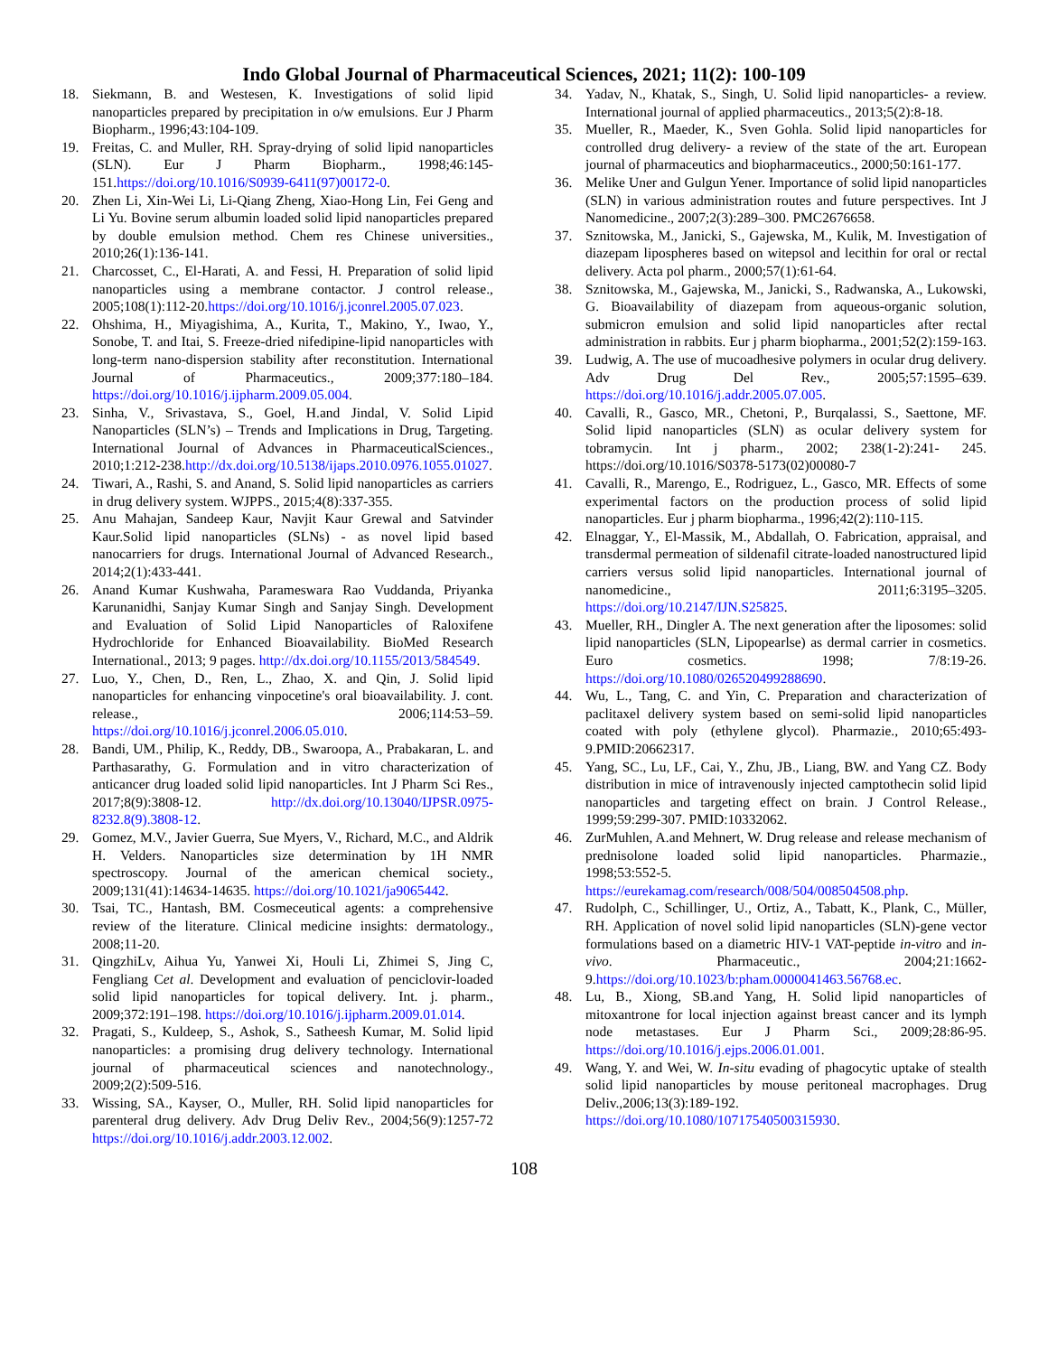Indo Global Journal of Pharmaceutical Sciences, 2021; 11(2): 100-109
18. Siekmann, B. and Westesen, K. Investigations of solid lipid nanoparticles prepared by precipitation in o/w emulsions. Eur J Pharm Biopharm., 1996;43:104-109.
19. Freitas, C. and Muller, RH. Spray-drying of solid lipid nanoparticles (SLN). Eur J Pharm Biopharm., 1998;46:145-151.https://doi.org/10.1016/S0939-6411(97)00172-0.
20. Zhen Li, Xin-Wei Li, Li-Qiang Zheng, Xiao-Hong Lin, Fei Geng and Li Yu. Bovine serum albumin loaded solid lipid nanoparticles prepared by double emulsion method. Chem res Chinese universities., 2010;26(1):136-141.
21. Charcosset, C., El-Harati, A. and Fessi, H. Preparation of solid lipid nanoparticles using a membrane contactor. J control release., 2005;108(1):112-20.https://doi.org/10.1016/j.jconrel.2005.07.023.
22. Ohshima, H., Miyagishima, A., Kurita, T., Makino, Y., Iwao, Y., Sonobe, T. and Itai, S. Freeze-dried nifedipine-lipid nanoparticles with long-term nano-dispersion stability after reconstitution. International Journal of Pharmaceutics., 2009;377:180–184. https://doi.org/10.1016/j.ijpharm.2009.05.004.
23. Sinha, V., Srivastava, S., Goel, H.and Jindal, V. Solid Lipid Nanoparticles (SLN’s) – Trends and Implications in Drug, Targeting. International Journal of Advances in PharmaceuticalSciences., 2010;1:212-238.http://dx.doi.org/10.5138/ijaps.2010.0976.1055.01027.
24. Tiwari, A., Rashi, S. and Anand, S. Solid lipid nanoparticles as carriers in drug delivery system. WJPPS., 2015;4(8):337-355.
25. Anu Mahajan, Sandeep Kaur, Navjit Kaur Grewal and Satvinder Kaur.Solid lipid nanoparticles (SLNs) - as novel lipid based nanocarriers for drugs. International Journal of Advanced Research., 2014;2(1):433-441.
26. Anand Kumar Kushwaha, Parameswara Rao Vuddanda, Priyanka Karunanidhi, Sanjay Kumar Singh and Sanjay Singh. Development and Evaluation of Solid Lipid Nanoparticles of Raloxifene Hydrochloride for Enhanced Bioavailability. BioMed Research International., 2013; 9 pages. http://dx.doi.org/10.1155/2013/584549.
27. Luo, Y., Chen, D., Ren, L., Zhao, X. and Qin, J. Solid lipid nanoparticles for enhancing vinpocetine's oral bioavailability. J. cont. release., 2006;114:53–59. https://doi.org/10.1016/j.jconrel.2006.05.010.
28. Bandi, UM., Philip, K., Reddy, DB., Swaroopa, A., Prabakaran, L. and Parthasarathy, G. Formulation and in vitro characterization of anticancer drug loaded solid lipid nanoparticles. Int J Pharm Sci Res., 2017;8(9):3808-12. http://dx.doi.org/10.13040/IJPSR.0975-8232.8(9).3808-12.
29. Gomez, M.V., Javier Guerra, Sue Myers, V., Richard, M.C., and Aldrik H. Velders. Nanoparticles size determination by 1H NMR spectroscopy. Journal of the american chemical society., 2009;131(41):14634-14635. https://doi.org/10.1021/ja9065442.
30. Tsai, TC., Hantash, BM. Cosmeceutical agents: a comprehensive review of the literature. Clinical medicine insights: dermatology., 2008;11-20.
31. QingzhiLv, Aihua Yu, Yanwei Xi, Houli Li, Zhimei S, Jing C, Fengliang Cet al. Development and evaluation of penciclovir-loaded solid lipid nanoparticles for topical delivery. Int. j. pharm., 2009;372:191–198. https://doi.org/10.1016/j.ijpharm.2009.01.014.
32. Pragati, S., Kuldeep, S., Ashok, S., Satheesh Kumar, M. Solid lipid nanoparticles: a promising drug delivery technology. International journal of pharmaceutical sciences and nanotechnology., 2009;2(2):509-516.
33. Wissing, SA., Kayser, O., Muller, RH. Solid lipid nanoparticles for parenteral drug delivery. Adv Drug Deliv Rev., 2004;56(9):1257-72 https://doi.org/10.1016/j.addr.2003.12.002.
34. Yadav, N., Khatak, S., Singh, U. Solid lipid nanoparticles- a review. International journal of applied pharmaceutics., 2013;5(2):8-18.
35. Mueller, R., Maeder, K., Sven Gohla. Solid lipid nanoparticles for controlled drug delivery- a review of the state of the art. European journal of pharmaceutics and biopharmaceutics., 2000;50:161-177.
36. Melike Uner and Gulgun Yener. Importance of solid lipid nanoparticles (SLN) in various administration routes and future perspectives. Int J Nanomedicine., 2007;2(3):289–300. PMC2676658.
37. Sznitowska, M., Janicki, S., Gajewska, M., Kulik, M. Investigation of diazepam lipospheres based on witepsol and lecithin for oral or rectal delivery. Acta pol pharm., 2000;57(1):61-64.
38. Sznitowska, M., Gajewska, M., Janicki, S., Radwanska, A., Lukowski, G. Bioavailability of diazepam from aqueous-organic solution, submicron emulsion and solid lipid nanoparticles after rectal administration in rabbits. Eur j pharm biopharma., 2001;52(2):159-163.
39. Ludwig, A. The use of mucoadhesive polymers in ocular drug delivery. Adv Drug Del Rev., 2005;57:1595–639. https://doi.org/10.1016/j.addr.2005.07.005.
40. Cavalli, R., Gasco, MR., Chetoni, P., Burqalassi, S., Saettone, MF. Solid lipid nanoparticles (SLN) as ocular delivery system for tobramycin. Int j pharm., 2002; 238(1-2):241- 245. https://doi.org/10.1016/S0378-5173(02)00080-7
41. Cavalli, R., Marengo, E., Rodriguez, L., Gasco, MR. Effects of some experimental factors on the production process of solid lipid nanoparticles. Eur j pharm biopharma., 1996;42(2):110-115.
42. Elnaggar, Y., El-Massik, M., Abdallah, O. Fabrication, appraisal, and transdermal permeation of sildenafil citrate-loaded nanostructured lipid carriers versus solid lipid nanoparticles. International journal of nanomedicine., 2011;6:3195–3205. https://doi.org/10.2147/IJN.S25825.
43. Mueller, RH., Dingler A. The next generation after the liposomes: solid lipid nanoparticles (SLN, Lipopearlse) as dermal carrier in cosmetics. Euro cosmetics. 1998; 7/8:19-26. https://doi.org/10.1080/026520499288690.
44. Wu, L., Tang, C. and Yin, C. Preparation and characterization of paclitaxel delivery system based on semi-solid lipid nanoparticles coated with poly (ethylene glycol). Pharmazie., 2010;65:493-9.PMID:20662317.
45. Yang, SC., Lu, LF., Cai, Y., Zhu, JB., Liang, BW. and Yang CZ. Body distribution in mice of intravenously injected camptothecin solid lipid nanoparticles and targeting effect on brain. J Control Release., 1999;59:299-307. PMID:10332062.
46. ZurMuhlen, A.and Mehnert, W. Drug release and release mechanism of prednisolone loaded solid lipid nanoparticles. Pharmazie., 1998;53:552-5. https://eurekamag.com/research/008/504/008504508.php.
47. Rudolph, C., Schillinger, U., Ortiz, A., Tabatt, K., Plank, C., Müller, RH. Application of novel solid lipid nanoparticles (SLN)-gene vector formulations based on a diametric HIV-1 VAT-peptide in-vitro and in-vivo. Pharmaceutic., 2004;21:1662-9.https://doi.org/10.1023/b:pham.0000041463.56768.ec.
48. Lu, B., Xiong, SB.and Yang, H. Solid lipid nanoparticles of mitoxantrone for local injection against breast cancer and its lymph node metastases. Eur J Pharm Sci., 2009;28:86-95. https://doi.org/10.1016/j.ejps.2006.01.001.
49. Wang, Y. and Wei, W. In-situ evading of phagocytic uptake of stealth solid lipid nanoparticles by mouse peritoneal macrophages. Drug Deliv.,2006;13(3):189-192. https://doi.org/10.1080/10717540500315930.
108